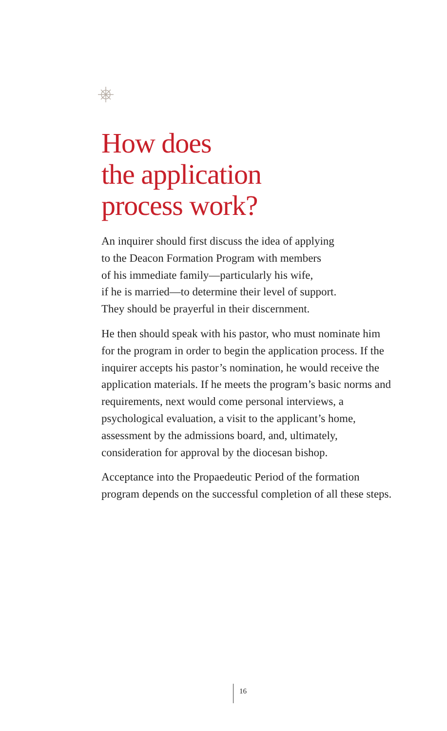How does
the application
process work?
An inquirer should first discuss the idea of applying
to the Deacon Formation Program with members
of his immediate family—particularly his wife,
if he is married—to determine their level of support.
They should be prayerful in their discernment.
He then should speak with his pastor, who must nominate him for the program in order to begin the application process. If the inquirer accepts his pastor’s nomination, he would receive the application materials. If he meets the program’s basic norms and requirements, next would come personal interviews, a psychological evaluation, a visit to the applicant’s home, assessment by the admissions board, and, ultimately, consideration for approval by the diocesan bishop.
Acceptance into the Propaedeutic Period of the formation program depends on the successful completion of all these steps.
16